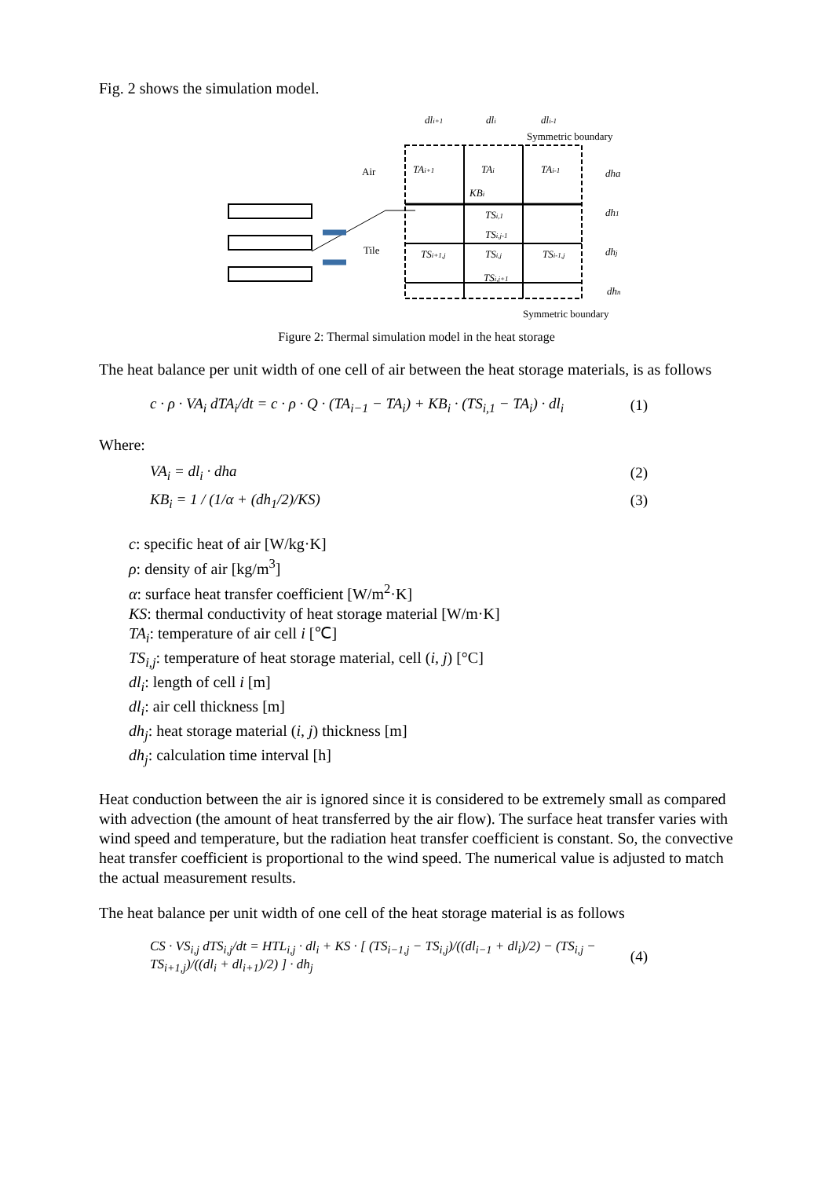Fig. 2 shows the simulation model.
dli+1
dli
dli-1
TAi+1
TAi
TAi-1
KBi
TSi,1
TSi,j-1
TSi+1,j
TSi,j
TSi-1,j
TSi,j+1
dha
dh1
dhj
dhn
Symmetric boundary
Air
Tile
Symmetric boundary
Figure 2: Thermal simulation model in the heat storage
The heat balance per unit width of one cell of air between the heat storage materials, is as follows
c · ρ · VA<sub>i</sub> dTA<sub>i</sub>/dt = c · ρ · Q · (TA<sub>i−1</sub> − TA<sub>i</sub>) + KB<sub>i</sub> · (TS<sub>i,1</sub> − TA<sub>i</sub>) · dl<sub>i</sub> (1)
Where:
VA<sub>i</sub> = dl<sub>i</sub> · dha (2)
KB<sub>i</sub> = 1 / (1/α + (dh<sub>1</sub>/2)/KS) (3)
c: specific heat of air [W/kg·K]
ρ: density of air [kg/m<sup>3</sup>]
α: surface heat transfer coefficient [W/m<sup>2</sup>·K]
KS: thermal conductivity of heat storage material [W/m·K]
TA<sub>i</sub>: temperature of air cell i [℃]
TS<sub>i,j</sub>: temperature of heat storage material, cell (i, j) [°C]
dl<sub>i</sub>: length of cell i [m]
dl<sub>i</sub>: air cell thickness [m]
dh<sub>j</sub>: heat storage material (i, j) thickness [m]
dh<sub>j</sub>: calculation time interval [h]
Heat conduction between the air is ignored since it is considered to be extremely small as compared with advection (the amount of heat transferred by the air flow). The surface heat transfer varies with wind speed and temperature, but the radiation heat transfer coefficient is constant. So, the convective heat transfer coefficient is proportional to the wind speed. The numerical value is adjusted to match the actual measurement results.
The heat balance per unit width of one cell of the heat storage material is as follows
CS · VS<sub>i,j</sub> dTS<sub>i,j</sub>/dt = HTL<sub>i,j</sub> · dl<sub>i</sub> + KS · [ (TS<sub>i−1,j</sub> − TS<sub>i,j</sub>)/((dl<sub>i−1</sub> + dl<sub>i</sub>)/2) − (TS<sub>i,j</sub> − TS<sub>i+1,j</sub>)/((dl<sub>i</sub> + dl<sub>i+1</sub>)/2) ] · dh<sub>j</sub> (4)